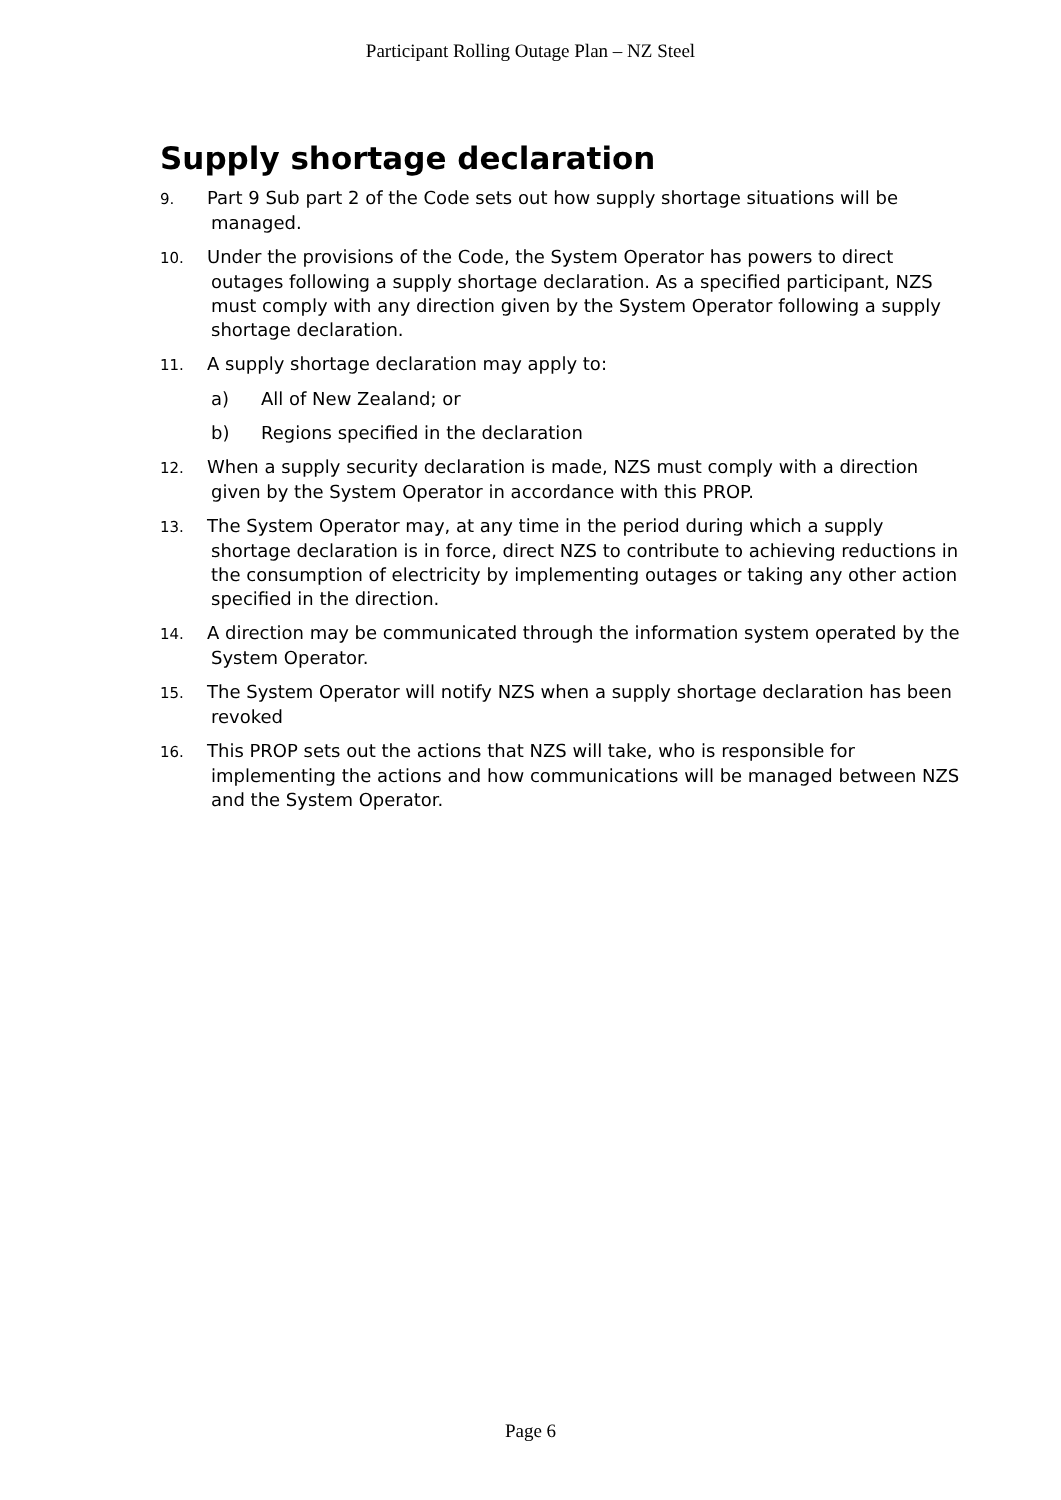Participant Rolling Outage Plan – NZ Steel
Supply shortage declaration
9. Part 9 Sub part 2 of the Code sets out how supply shortage situations will be managed.
10. Under the provisions of the Code, the System Operator has powers to direct outages following a supply shortage declaration. As a specified participant, NZS must comply with any direction given by the System Operator following a supply shortage declaration.
11. A supply shortage declaration may apply to:
a) All of New Zealand; or
b) Regions specified in the declaration
12. When a supply security declaration is made, NZS must comply with a direction given by the System Operator in accordance with this PROP.
13. The System Operator may, at any time in the period during which a supply shortage declaration is in force, direct NZS to contribute to achieving reductions in the consumption of electricity by implementing outages or taking any other action specified in the direction.
14. A direction may be communicated through the information system operated by the System Operator.
15. The System Operator will notify NZS when a supply shortage declaration has been revoked
16. This PROP sets out the actions that NZS will take, who is responsible for implementing the actions and how communications will be managed between NZS and the System Operator.
Page 6